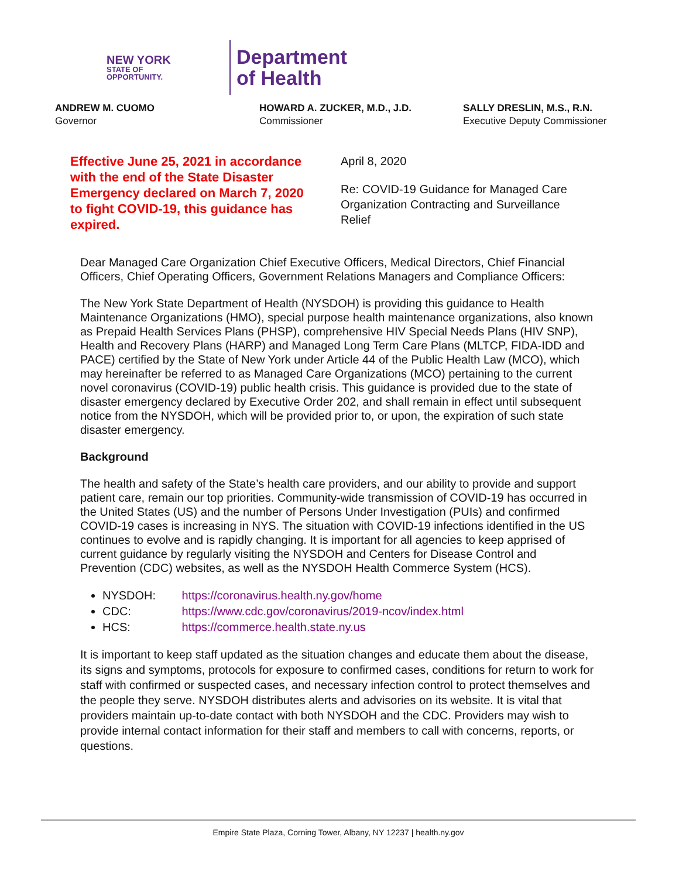NEW YORK
STATE OF
OPPORTUNITY.
Department
of Health
ANDREW M. CUOMO
Governor
HOWARD A. ZUCKER, M.D., J.D.
Commissioner
SALLY DRESLIN, M.S., R.N.
Executive Deputy Commissioner
Effective June 25, 2021 in accordance with the end of the State Disaster Emergency declared on March 7, 2020 to fight COVID-19, this guidance has expired.
April 8, 2020
Re: COVID-19 Guidance for Managed Care Organization Contracting and Surveillance Relief
Dear Managed Care Organization Chief Executive Officers, Medical Directors, Chief Financial Officers, Chief Operating Officers, Government Relations Managers and Compliance Officers:
The New York State Department of Health (NYSDOH) is providing this guidance to Health Maintenance Organizations (HMO), special purpose health maintenance organizations, also known as Prepaid Health Services Plans (PHSP), comprehensive HIV Special Needs Plans (HIV SNP), Health and Recovery Plans (HARP) and Managed Long Term Care Plans (MLTCP, FIDA-IDD and PACE) certified by the State of New York under Article 44 of the Public Health Law (MCO), which may hereinafter be referred to as Managed Care Organizations (MCO) pertaining to the current novel coronavirus (COVID-19) public health crisis. This guidance is provided due to the state of disaster emergency declared by Executive Order 202, and shall remain in effect until subsequent notice from the NYSDOH, which will be provided prior to, or upon, the expiration of such state disaster emergency.
Background
The health and safety of the State’s health care providers, and our ability to provide and support patient care, remain our top priorities. Community-wide transmission of COVID-19 has occurred in the United States (US) and the number of Persons Under Investigation (PUIs) and confirmed COVID-19 cases is increasing in NYS. The situation with COVID-19 infections identified in the US continues to evolve and is rapidly changing. It is important for all agencies to keep apprised of current guidance by regularly visiting the NYSDOH and Centers for Disease Control and Prevention (CDC) websites, as well as the NYSDOH Health Commerce System (HCS).
NYSDOH: https://coronavirus.health.ny.gov/home
CDC: https://www.cdc.gov/coronavirus/2019-ncov/index.html
HCS: https://commerce.health.state.ny.us
It is important to keep staff updated as the situation changes and educate them about the disease, its signs and symptoms, protocols for exposure to confirmed cases, conditions for return to work for staff with confirmed or suspected cases, and necessary infection control to protect themselves and the people they serve. NYSDOH distributes alerts and advisories on its website. It is vital that providers maintain up-to-date contact with both NYSDOH and the CDC. Providers may wish to provide internal contact information for their staff and members to call with concerns, reports, or questions.
Empire State Plaza, Corning Tower, Albany, NY 12237 | health.ny.gov